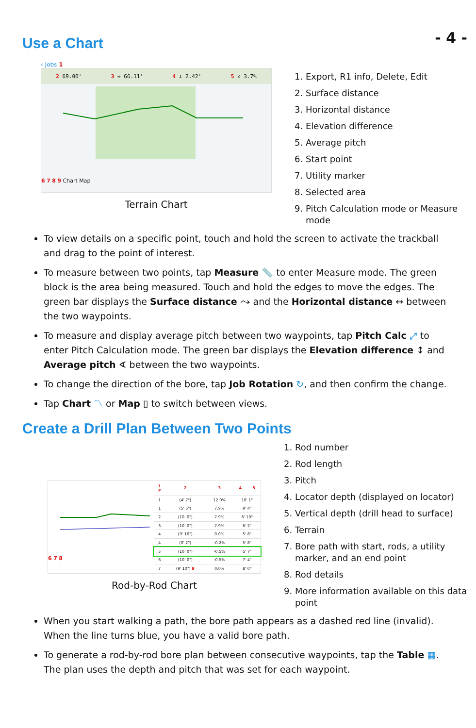- 4 -
Use a Chart
‹ Jobs 1
2 69.00' 3 ↔ 66.11' 4 ↕ 2.42' 5 ∠ 3.7%
6 7 8 9 Chart Map
Terrain Chart
1. Export, R1 info, Delete, Edit
2. Surface distance
3. Horizontal distance
4. Elevation difference
5. Average pitch
6. Start point
7. Utility marker
8. Selected area
9. Pitch Calculation mode or Measure mode
To view details on a specific point, touch and hold the screen to activate the trackball and drag to the point of interest.
To measure between two points, tap Measure 📏 to enter Measure mode. The green block is the area being measured. Touch and hold the edges to move the edges. The green bar displays the Surface distance ⤳ and the Horizontal distance ↔ between the two waypoints.
To measure and display average pitch between two waypoints, tap Pitch Calc ⤢ to enter Pitch Calculation mode. The green bar displays the Elevation difference ↕ and Average pitch ∢ between the two waypoints.
To change the direction of the bore, tap Job Rotation ↻, and then confirm the change.
Tap Chart 〽 or Map ▯ to switch between views.
Create a Drill Plan Between Two Points
6 7 8
| 1 # | 2 | 3 | 4 | 5 |
| --- | --- | --- | --- | --- |
| 1 | (4' 7") | 12.0% | 10' 1" | |
| 1 | (5' 5") | 7.9% | 9' 4" | |
| 2 | (10' 0") | 7.9% | 6' 10" | |
| 3 | (10' 0") | 7.9% | 6' 2" | |
| 4 | (9' 10") | 0.0% | 5' 8" | |
| 4 | (0' 2") | -0.2% | 5' 8" | |
| 5 | (10' 0") | -0.5% | 5' 7" | |
| 6 | (10' 0") | -0.5% | 7' 4" | |
| 7 | (9' 10") 9 | 0.0% | 8' 0" | |
Rod-by-Rod Chart
1. Rod number
2. Rod length
3. Pitch
4. Locator depth (displayed on locator)
5. Vertical depth (drill head to surface)
6. Terrain
7. Bore path with start, rods, a utility marker, and an end point
8. Rod details
9. More information available on this data point
When you start walking a path, the bore path appears as a dashed red line (invalid). When the line turns blue, you have a valid bore path.
To generate a rod-by-rod bore plan between consecutive waypoints, tap the Table ▦. The plan uses the depth and pitch that was set for each waypoint.